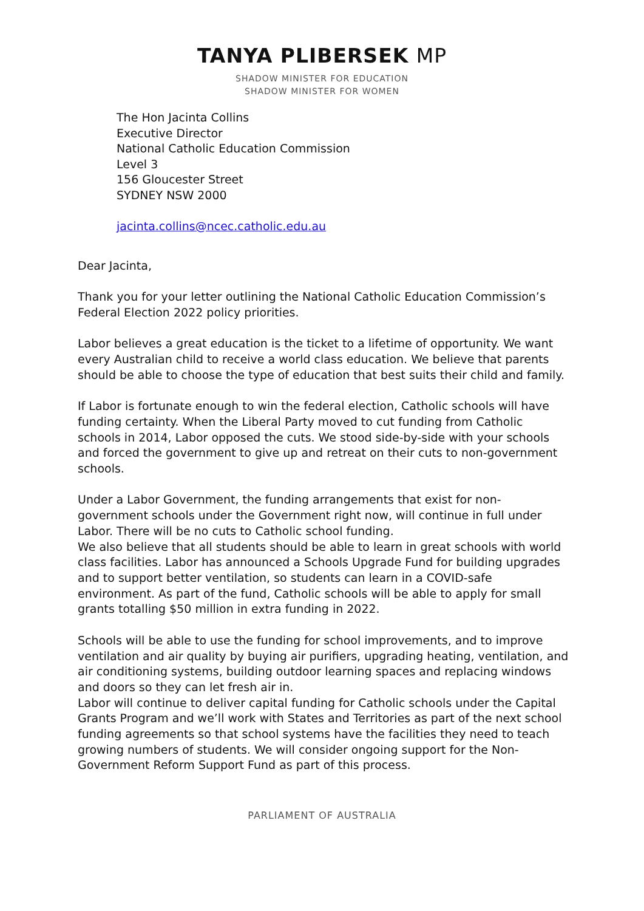TANYA PLIBERSEK MP
SHADOW MINISTER FOR EDUCATION
SHADOW MINISTER FOR WOMEN
The Hon Jacinta Collins
Executive Director
National Catholic Education Commission
Level 3
156 Gloucester Street
SYDNEY NSW 2000
jacinta.collins@ncec.catholic.edu.au
Dear Jacinta,
Thank you for your letter outlining the National Catholic Education Commission’s Federal Election 2022 policy priorities.
Labor believes a great education is the ticket to a lifetime of opportunity. We want every Australian child to receive a world class education. We believe that parents should be able to choose the type of education that best suits their child and family.
If Labor is fortunate enough to win the federal election, Catholic schools will have funding certainty. When the Liberal Party moved to cut funding from Catholic schools in 2014, Labor opposed the cuts. We stood side-by-side with your schools and forced the government to give up and retreat on their cuts to non-government schools.
Under a Labor Government, the funding arrangements that exist for non-government schools under the Government right now, will continue in full under Labor. There will be no cuts to Catholic school funding.
We also believe that all students should be able to learn in great schools with world class facilities. Labor has announced a Schools Upgrade Fund for building upgrades and to support better ventilation, so students can learn in a COVID-safe environment. As part of the fund, Catholic schools will be able to apply for small grants totalling $50 million in extra funding in 2022.
Schools will be able to use the funding for school improvements, and to improve ventilation and air quality by buying air purifiers, upgrading heating, ventilation, and air conditioning systems, building outdoor learning spaces and replacing windows and doors so they can let fresh air in.
Labor will continue to deliver capital funding for Catholic schools under the Capital Grants Program and we’ll work with States and Territories as part of the next school funding agreements so that school systems have the facilities they need to teach growing numbers of students. We will consider ongoing support for the Non-Government Reform Support Fund as part of this process.
PARLIAMENT OF AUSTRALIA